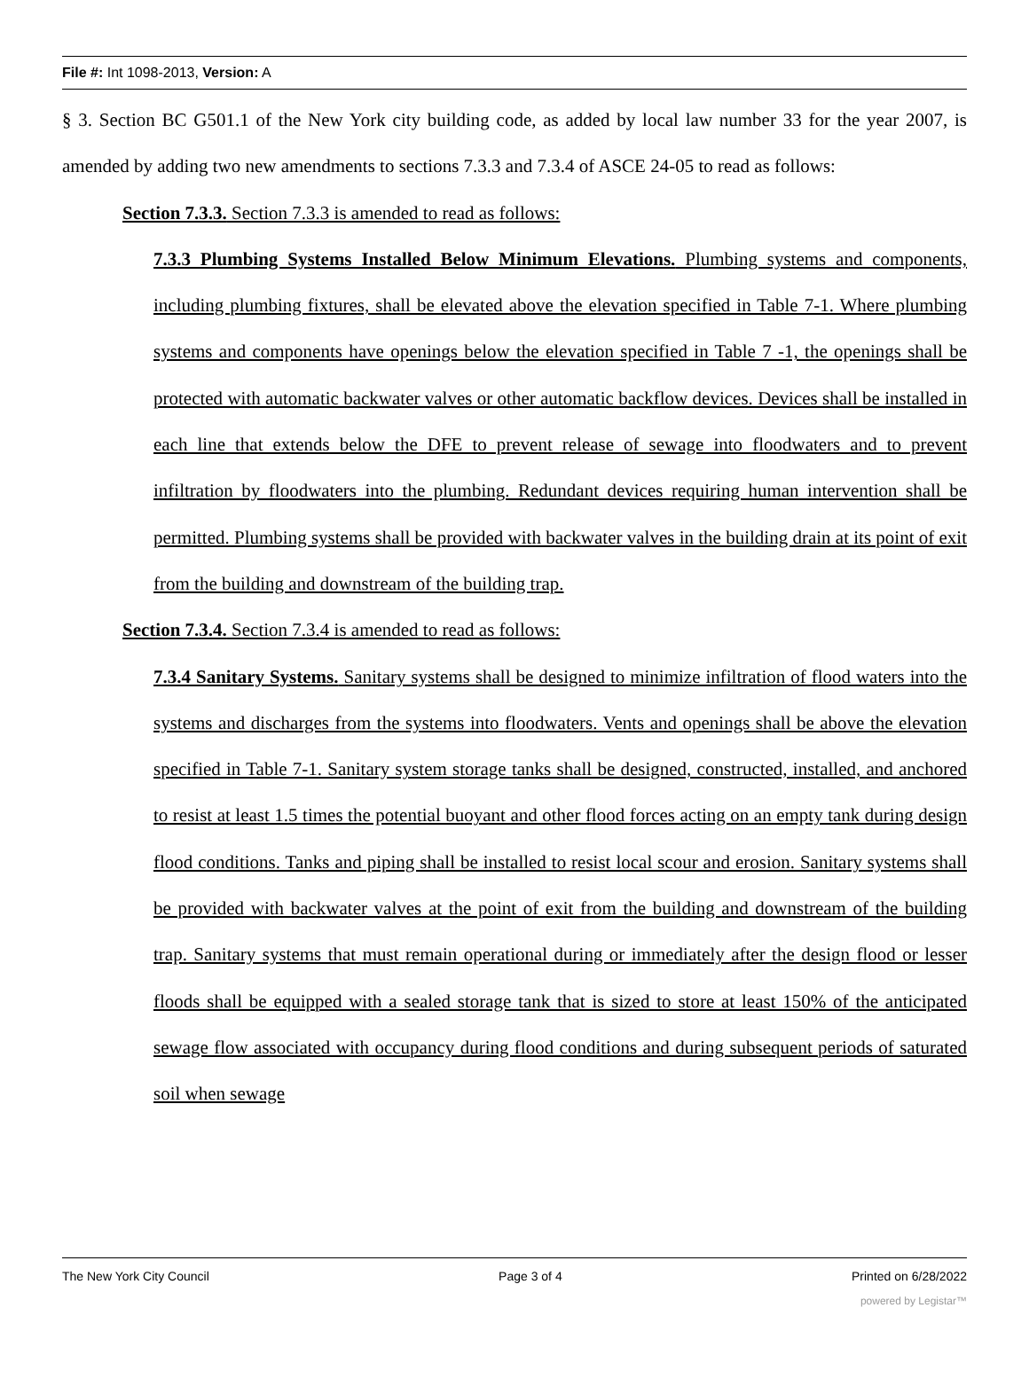File #: Int 1098-2013, Version: A
§ 3. Section BC G501.1 of the New York city building code, as added by local law number 33 for the year 2007, is amended by adding two new amendments to sections 7.3.3 and 7.3.4 of ASCE 24-05 to read as follows:
Section 7.3.3. Section 7.3.3 is amended to read as follows:
7.3.3 Plumbing Systems Installed Below Minimum Elevations. Plumbing systems and components, including plumbing fixtures, shall be elevated above the elevation specified in Table 7-1. Where plumbing systems and components have openings below the elevation specified in Table 7 -1, the openings shall be protected with automatic backwater valves or other automatic backflow devices. Devices shall be installed in each line that extends below the DFE to prevent release of sewage into floodwaters and to prevent infiltration by floodwaters into the plumbing. Redundant devices requiring human intervention shall be permitted. Plumbing systems shall be provided with backwater valves in the building drain at its point of exit from the building and downstream of the building trap.
Section 7.3.4. Section 7.3.4 is amended to read as follows:
7.3.4 Sanitary Systems. Sanitary systems shall be designed to minimize infiltration of flood waters into the systems and discharges from the systems into floodwaters. Vents and openings shall be above the elevation specified in Table 7-1. Sanitary system storage tanks shall be designed, constructed, installed, and anchored to resist at least 1.5 times the potential buoyant and other flood forces acting on an empty tank during design flood conditions. Tanks and piping shall be installed to resist local scour and erosion. Sanitary systems shall be provided with backwater valves at the point of exit from the building and downstream of the building trap. Sanitary systems that must remain operational during or immediately after the design flood or lesser floods shall be equipped with a sealed storage tank that is sized to store at least 150% of the anticipated sewage flow associated with occupancy during flood conditions and during subsequent periods of saturated soil when sewage
The New York City Council Page 3 of 4 Printed on 6/28/2022
powered by Legistar™